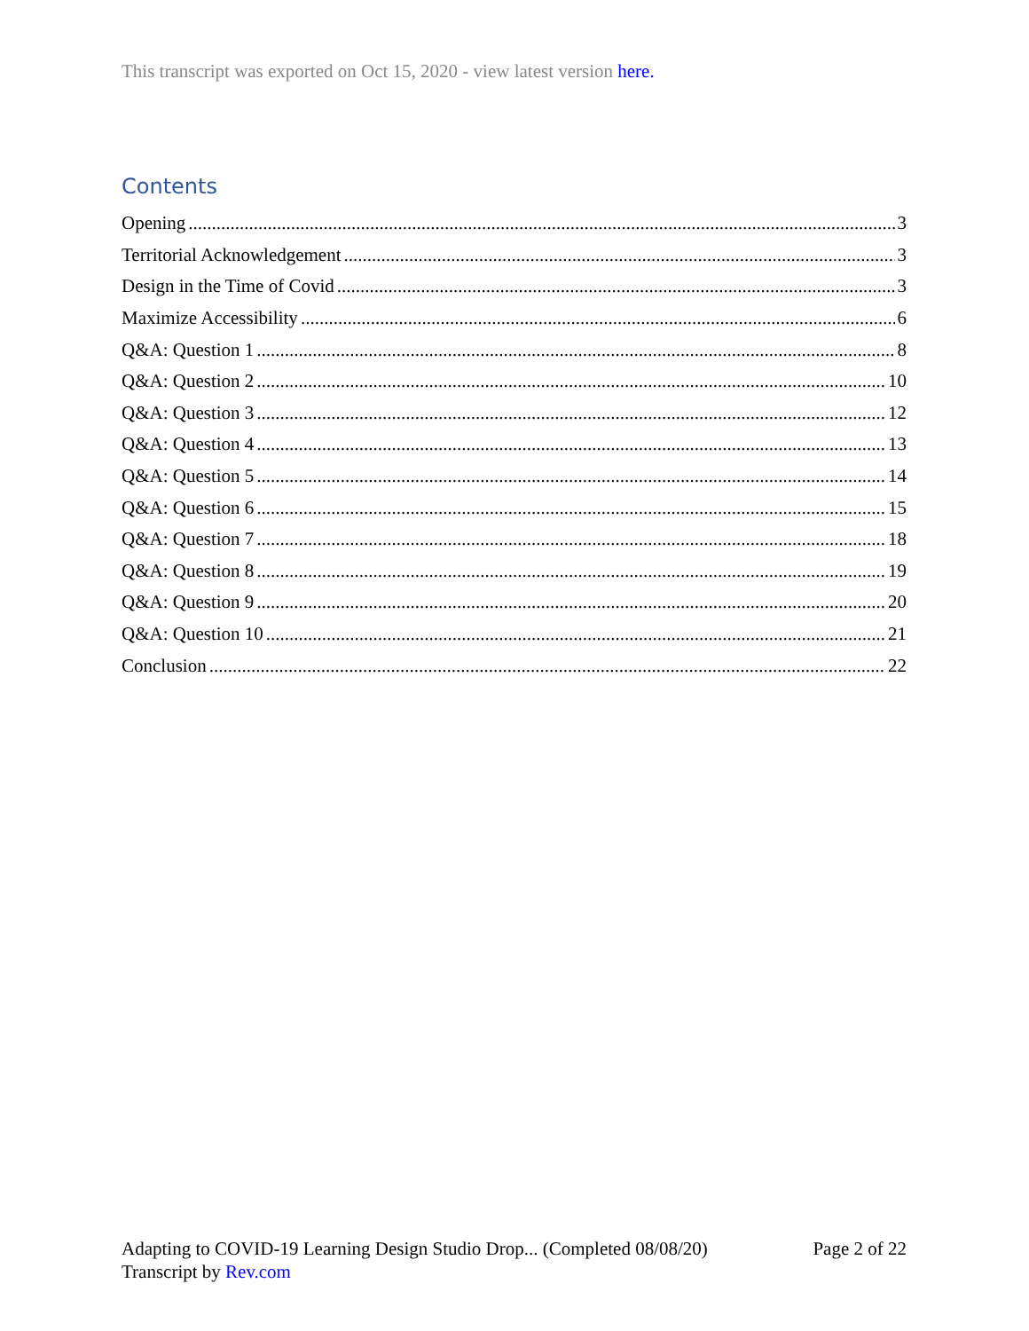This transcript was exported on Oct 15, 2020 - view latest version here.
Contents
Opening 3
Territorial Acknowledgement 3
Design in the Time of Covid 3
Maximize Accessibility 6
Q&A: Question 1 8
Q&A: Question 2 10
Q&A: Question 3 12
Q&A: Question 4 13
Q&A: Question 5 14
Q&A: Question 6 15
Q&A: Question 7 18
Q&A: Question 8 19
Q&A: Question 9 20
Q&A: Question 10 21
Conclusion 22
Adapting to COVID-19 Learning Design Studio Drop... (Completed 08/08/20) Page 2 of 22
Transcript by Rev.com